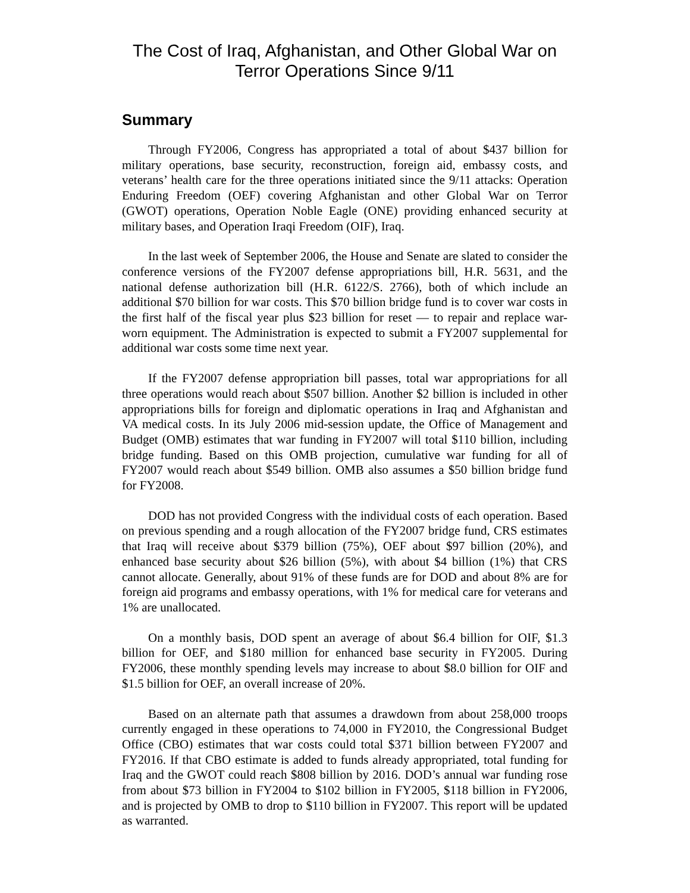The Cost of Iraq, Afghanistan, and Other Global War on Terror Operations Since 9/11
Summary
Through FY2006, Congress has appropriated a total of about $437 billion for military operations, base security, reconstruction, foreign aid, embassy costs, and veterans’ health care for the three operations initiated since the 9/11 attacks: Operation Enduring Freedom (OEF) covering Afghanistan and other Global War on Terror (GWOT) operations, Operation Noble Eagle (ONE) providing enhanced security at military bases, and Operation Iraqi Freedom (OIF), Iraq.
In the last week of September 2006, the House and Senate are slated to consider the conference versions of the FY2007 defense appropriations bill, H.R. 5631, and the national defense authorization bill (H.R. 6122/S. 2766), both of which include an additional $70 billion for war costs. This $70 billion bridge fund is to cover war costs in the first half of the fiscal year plus $23 billion for reset — to repair and replace war-worn equipment. The Administration is expected to submit a FY2007 supplemental for additional war costs some time next year.
If the FY2007 defense appropriation bill passes, total war appropriations for all three operations would reach about $507 billion. Another $2 billion is included in other appropriations bills for foreign and diplomatic operations in Iraq and Afghanistan and VA medical costs. In its July 2006 mid-session update, the Office of Management and Budget (OMB) estimates that war funding in FY2007 will total $110 billion, including bridge funding. Based on this OMB projection, cumulative war funding for all of FY2007 would reach about $549 billion. OMB also assumes a $50 billion bridge fund for FY2008.
DOD has not provided Congress with the individual costs of each operation. Based on previous spending and a rough allocation of the FY2007 bridge fund, CRS estimates that Iraq will receive about $379 billion (75%), OEF about $97 billion (20%), and enhanced base security about $26 billion (5%), with about $4 billion (1%) that CRS cannot allocate. Generally, about 91% of these funds are for DOD and about 8% are for foreign aid programs and embassy operations, with 1% for medical care for veterans and 1% are unallocated.
On a monthly basis, DOD spent an average of about $6.4 billion for OIF, $1.3 billion for OEF, and $180 million for enhanced base security in FY2005. During FY2006, these monthly spending levels may increase to about $8.0 billion for OIF and $1.5 billion for OEF, an overall increase of 20%.
Based on an alternate path that assumes a drawdown from about 258,000 troops currently engaged in these operations to 74,000 in FY2010, the Congressional Budget Office (CBO) estimates that war costs could total $371 billion between FY2007 and FY2016. If that CBO estimate is added to funds already appropriated, total funding for Iraq and the GWOT could reach $808 billion by 2016. DOD’s annual war funding rose from about $73 billion in FY2004 to $102 billion in FY2005, $118 billion in FY2006, and is projected by OMB to drop to $110 billion in FY2007. This report will be updated as warranted.